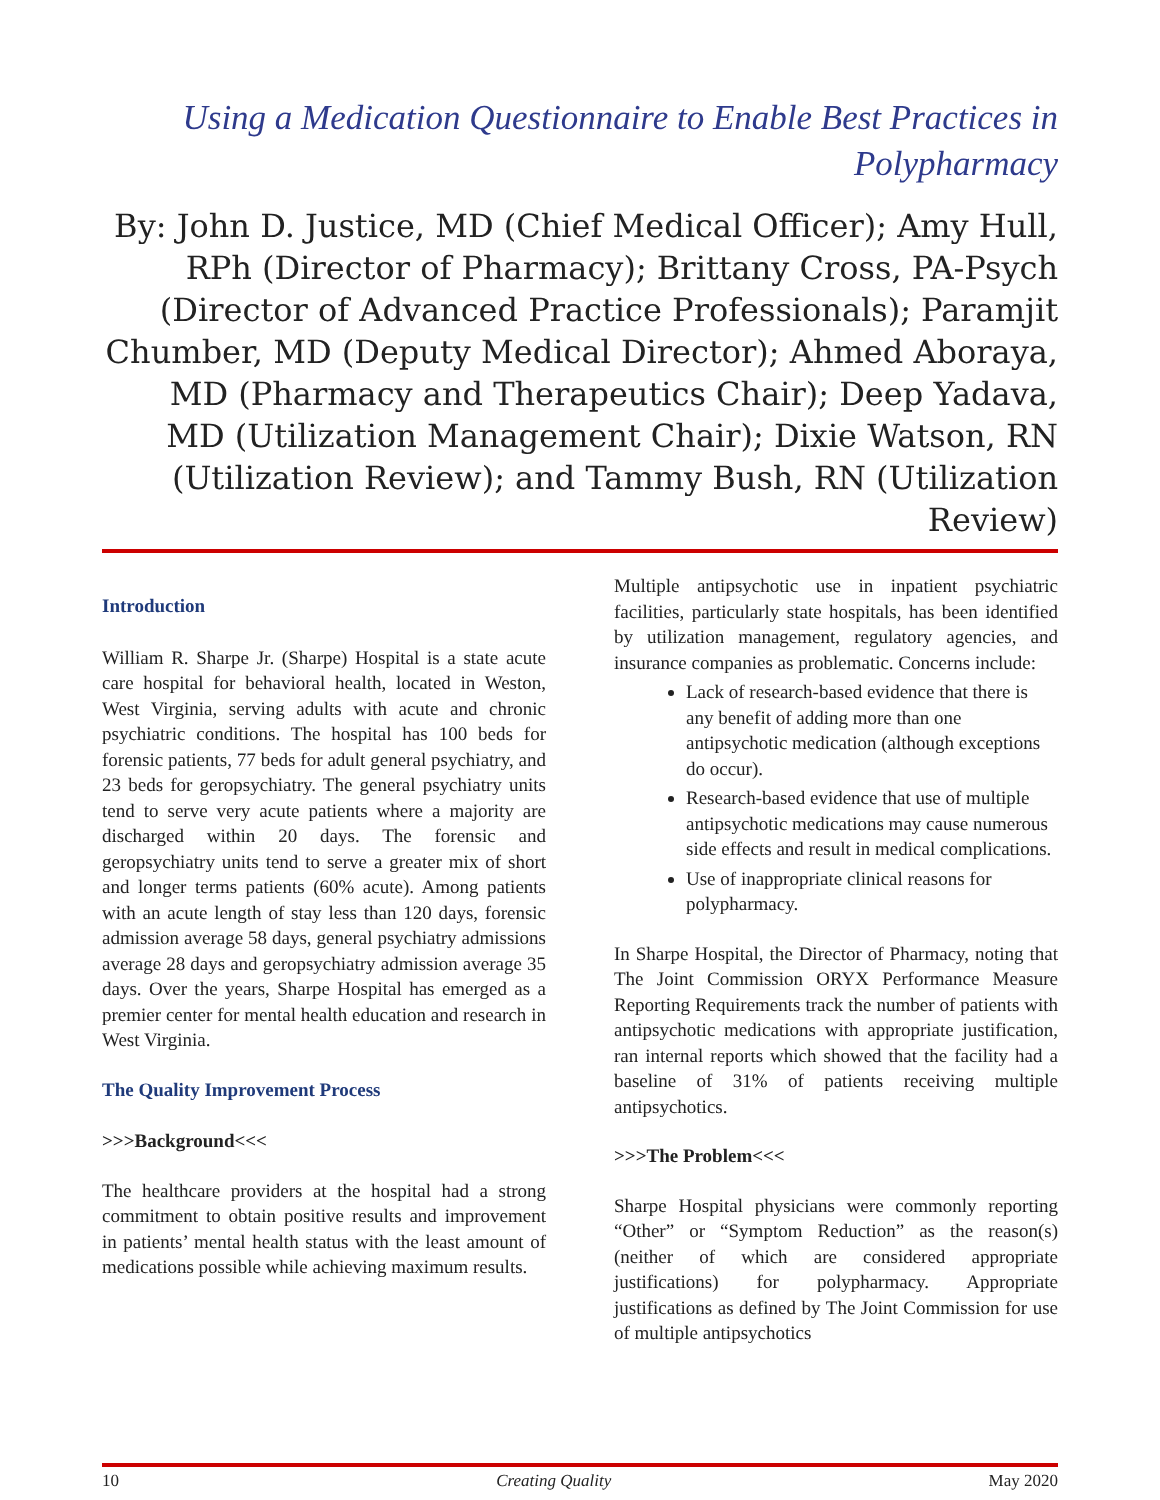Using a Medication Questionnaire to Enable Best Practices in Polypharmacy
By: John D. Justice, MD (Chief Medical Officer); Amy Hull, RPh (Director of Pharmacy); Brittany Cross, PA-Psych (Director of Advanced Practice Professionals); Paramjit Chumber, MD (Deputy Medical Director); Ahmed Aboraya, MD (Pharmacy and Therapeutics Chair); Deep Yadava, MD (Utilization Management Chair); Dixie Watson, RN (Utilization Review); and Tammy Bush, RN (Utilization Review)
Introduction
William R. Sharpe Jr. (Sharpe) Hospital is a state acute care hospital for behavioral health, located in Weston, West Virginia, serving adults with acute and chronic psychiatric conditions. The hospital has 100 beds for forensic patients, 77 beds for adult general psychiatry, and 23 beds for geropsychiatry. The general psychiatry units tend to serve very acute patients where a majority are discharged within 20 days. The forensic and geropsychiatry units tend to serve a greater mix of short and longer terms patients (60% acute). Among patients with an acute length of stay less than 120 days, forensic admission average 58 days, general psychiatry admissions average 28 days and geropsychiatry admission average 35 days. Over the years, Sharpe Hospital has emerged as a premier center for mental health education and research in West Virginia.
The Quality Improvement Process
>>>Background<<<
The healthcare providers at the hospital had a strong commitment to obtain positive results and improvement in patients’ mental health status with the least amount of medications possible while achieving maximum results.
Multiple antipsychotic use in inpatient psychiatric facilities, particularly state hospitals, has been identified by utilization management, regulatory agencies, and insurance companies as problematic. Concerns include:
Lack of research-based evidence that there is any benefit of adding more than one antipsychotic medication (although exceptions do occur).
Research-based evidence that use of multiple antipsychotic medications may cause numerous side effects and result in medical complications.
Use of inappropriate clinical reasons for polypharmacy.
In Sharpe Hospital, the Director of Pharmacy, noting that The Joint Commission ORYX Performance Measure Reporting Requirements track the number of patients with antipsychotic medications with appropriate justification, ran internal reports which showed that the facility had a baseline of 31% of patients receiving multiple antipsychotics.
>>>The Problem<<<
Sharpe Hospital physicians were commonly reporting “Other” or “Symptom Reduction” as the reason(s) (neither of which are considered appropriate justifications) for polypharmacy. Appropriate justifications as defined by The Joint Commission for use of multiple antipsychotics
10 Creating Quality May 2020